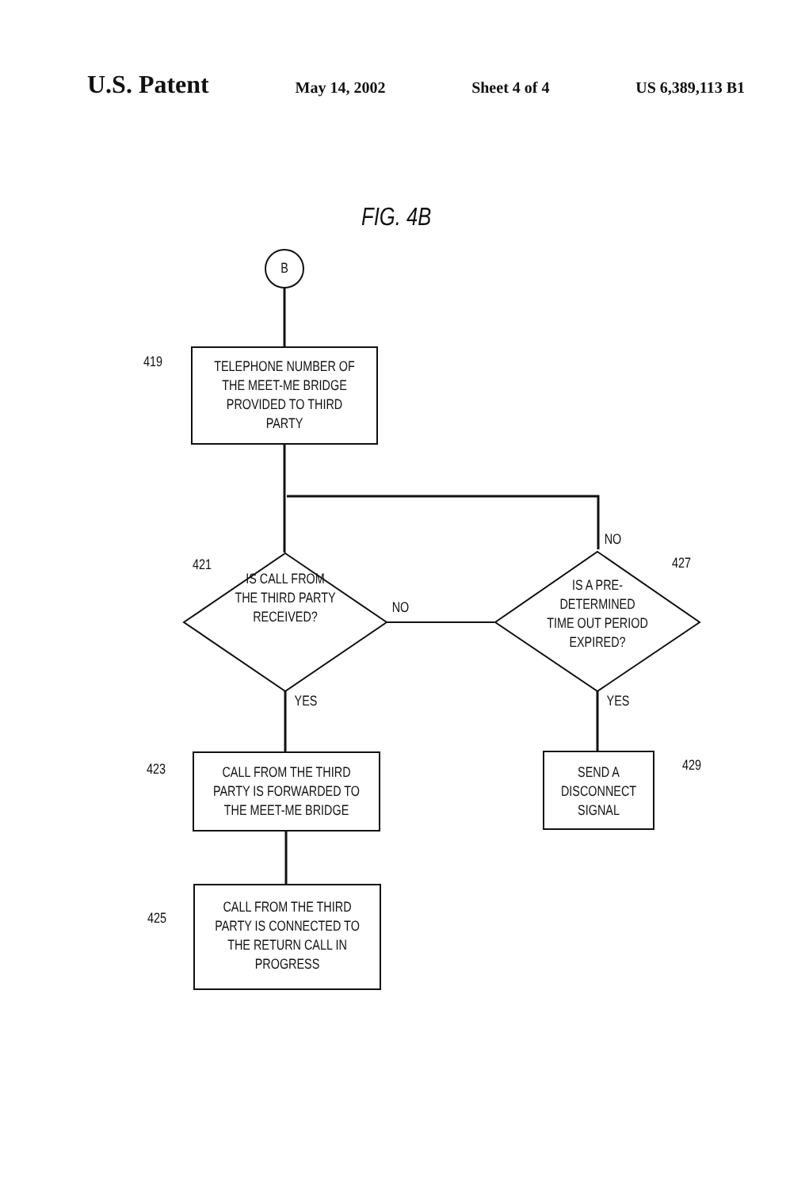U.S. Patent May 14, 2002 Sheet 4 of 4 US 6,389,113 B1
FIG. 4B
B
TELEPHONE NUMBER OF THE MEET-ME BRIDGE PROVIDED TO THIRD PARTY
419
NO
421
IS CALL FROM THE THIRD PARTY RECEIVED?
NO
427
IS A PRE-DETERMINED TIME OUT PERIOD EXPIRED?
YES YES
423
CALL FROM THE THIRD PARTY IS FORWARDED TO THE MEET-ME BRIDGE
SEND A DISCONNECT SIGNAL
429
425
CALL FROM THE THIRD PARTY IS CONNECTED TO THE RETURN CALL IN PROGRESS